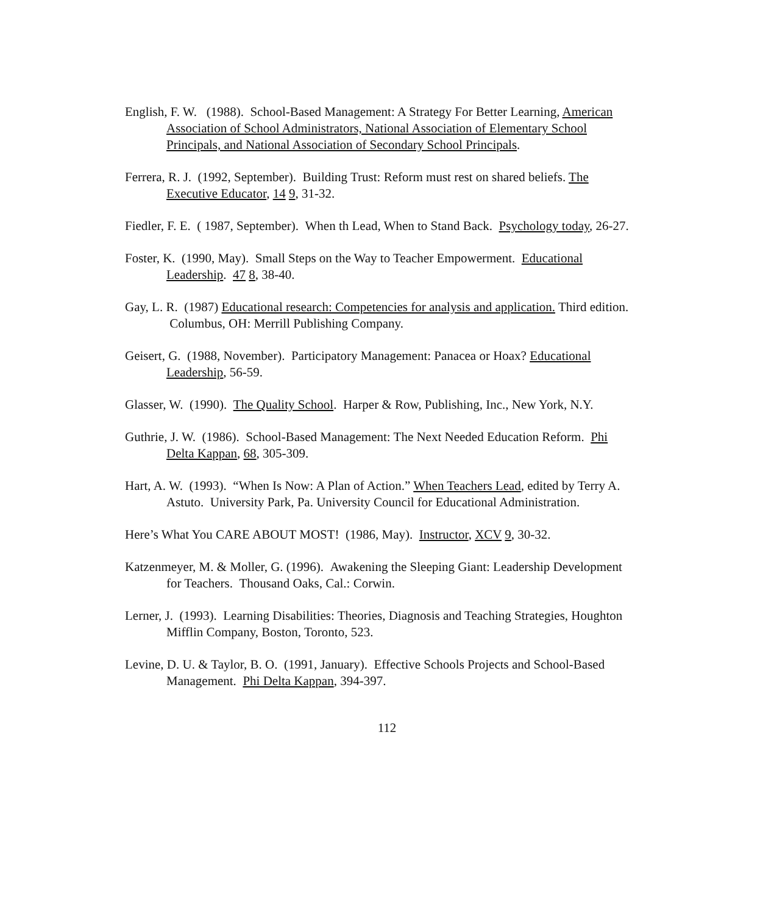English, F. W. (1988). School-Based Management: A Strategy For Better Learning, American Association of School Administrators, National Association of Elementary School Principals, and National Association of Secondary School Principals.
Ferrera, R. J. (1992, September). Building Trust: Reform must rest on shared beliefs. The Executive Educator, 14 9, 31-32.
Fiedler, F. E. ( 1987, September). When th Lead, When to Stand Back. Psychology today, 26-27.
Foster, K. (1990, May). Small Steps on the Way to Teacher Empowerment. Educational Leadership. 47 8, 38-40.
Gay, L. R. (1987) Educational research: Competencies for analysis and application. Third edition. Columbus, OH: Merrill Publishing Company.
Geisert, G. (1988, November). Participatory Management: Panacea or Hoax? Educational Leadership, 56-59.
Glasser, W. (1990). The Quality School. Harper & Row, Publishing, Inc., New York, N.Y.
Guthrie, J. W. (1986). School-Based Management: The Next Needed Education Reform. Phi Delta Kappan, 68, 305-309.
Hart, A. W. (1993). “When Is Now: A Plan of Action.” When Teachers Lead, edited by Terry A. Astuto. University Park, Pa. University Council for Educational Administration.
Here’s What You CARE ABOUT MOST! (1986, May). Instructor, XCV 9, 30-32.
Katzenmeyer, M. & Moller, G. (1996). Awakening the Sleeping Giant: Leadership Development for Teachers. Thousand Oaks, Cal.: Corwin.
Lerner, J. (1993). Learning Disabilities: Theories, Diagnosis and Teaching Strategies, Houghton Mifflin Company, Boston, Toronto, 523.
Levine, D. U. & Taylor, B. O. (1991, January). Effective Schools Projects and School-Based Management. Phi Delta Kappan, 394-397.
112